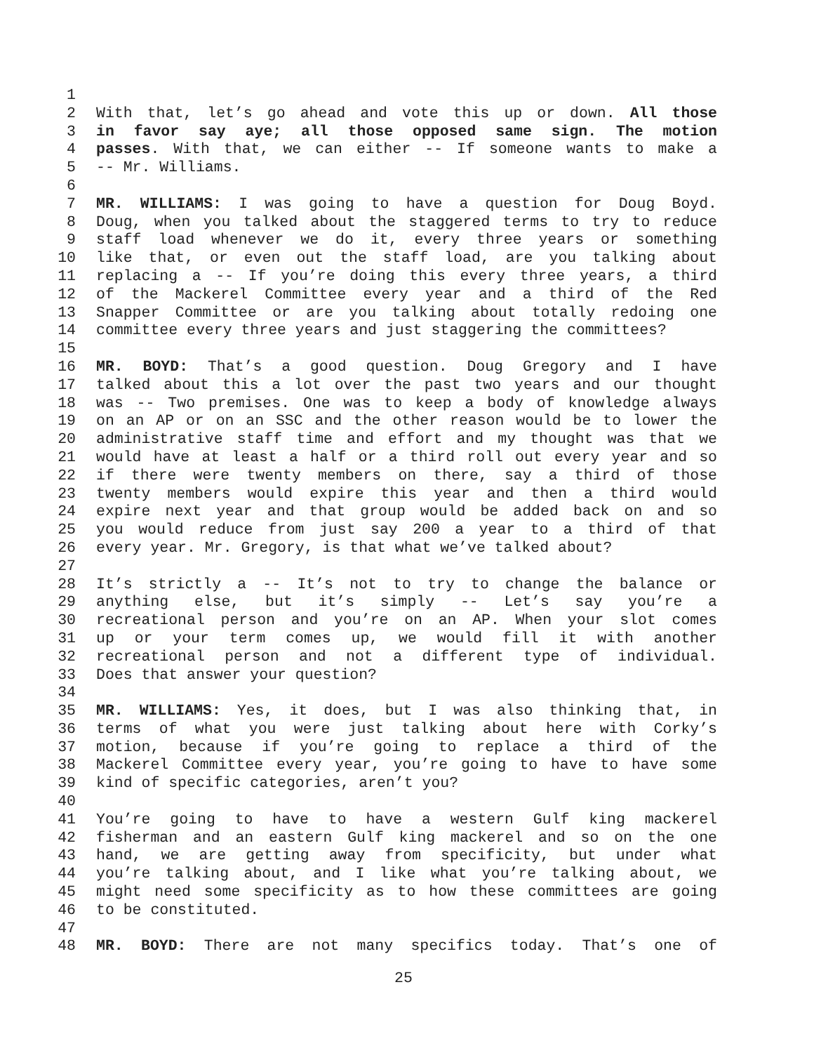1
2 With that, let’s go ahead and vote this up or down. All those
3 in favor say aye; all those opposed same sign. The motion
4 passes. With that, we can either -- If someone wants to make a
5 -- Mr. Williams.
6
7 MR. WILLIAMS: I was going to have a question for Doug Boyd.
8 Doug, when you talked about the staggered terms to try to reduce
9 staff load whenever we do it, every three years or something
10 like that, or even out the staff load, are you talking about
11 replacing a -- If you’re doing this every three years, a third
12 of the Mackerel Committee every year and a third of the Red
13 Snapper Committee or are you talking about totally redoing one
14 committee every three years and just staggering the committees?
15
16 MR. BOYD: That’s a good question. Doug Gregory and I have
17 talked about this a lot over the past two years and our thought
18 was -- Two premises. One was to keep a body of knowledge always
19 on an AP or on an SSC and the other reason would be to lower the
20 administrative staff time and effort and my thought was that we
21 would have at least a half or a third roll out every year and so
22 if there were twenty members on there, say a third of those
23 twenty members would expire this year and then a third would
24 expire next year and that group would be added back on and so
25 you would reduce from just say 200 a year to a third of that
26 every year. Mr. Gregory, is that what we’ve talked about?
27
28 It’s strictly a -- It’s not to try to change the balance or
29 anything else, but it’s simply -- Let’s say you’re a
30 recreational person and you’re on an AP. When your slot comes
31 up or your term comes up, we would fill it with another
32 recreational person and not a different type of individual.
33 Does that answer your question?
34
35 MR. WILLIAMS: Yes, it does, but I was also thinking that, in
36 terms of what you were just talking about here with Corky’s
37 motion, because if you’re going to replace a third of the
38 Mackerel Committee every year, you’re going to have to have some
39 kind of specific categories, aren’t you?
40
41 You’re going to have to have a western Gulf king mackerel
42 fisherman and an eastern Gulf king mackerel and so on the one
43 hand, we are getting away from specificity, but under what
44 you’re talking about, and I like what you’re talking about, we
45 might need some specificity as to how these committees are going
46 to be constituted.
47
48 MR. BOYD: There are not many specifics today. That’s one of
25